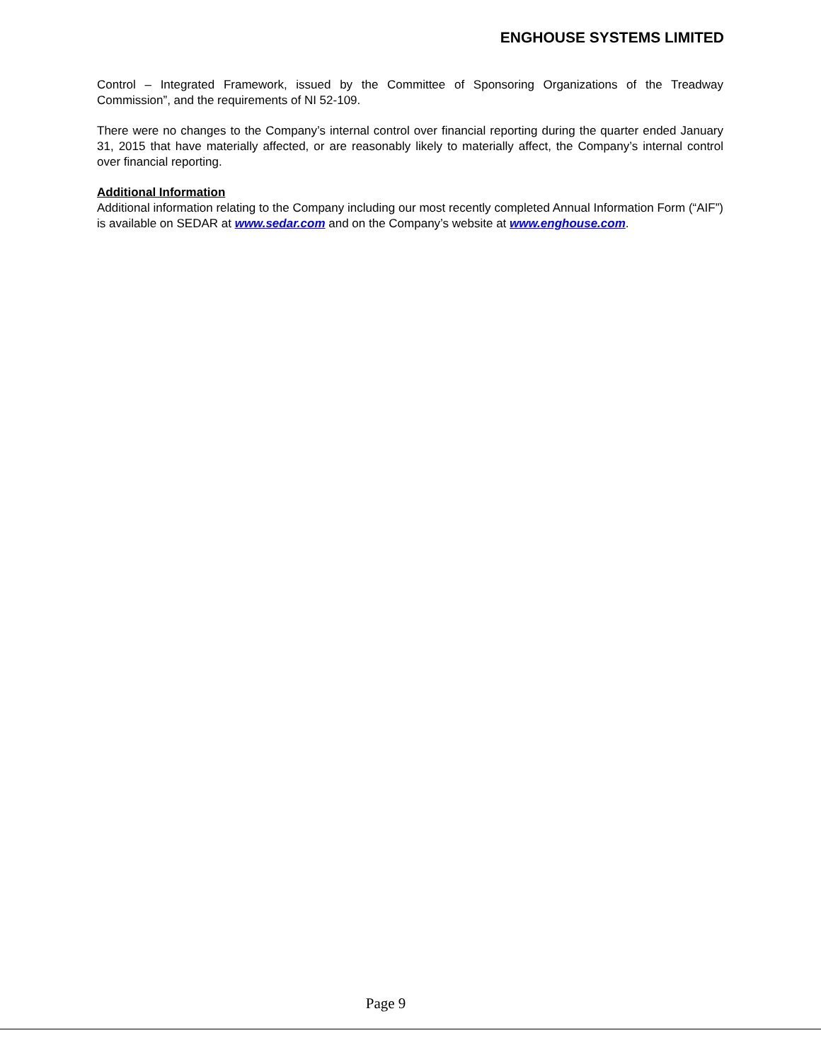ENGHOUSE SYSTEMS LIMITED
Control – Integrated Framework, issued by the Committee of Sponsoring Organizations of the Treadway Commission”, and the requirements of NI 52-109.
There were no changes to the Company’s internal control over financial reporting during the quarter ended January 31, 2015 that have materially affected, or are reasonably likely to materially affect, the Company’s internal control over financial reporting.
Additional Information
Additional information relating to the Company including our most recently completed Annual Information Form (“AIF”) is available on SEDAR at www.sedar.com and on the Company’s website at www.enghouse.com.
Page 9